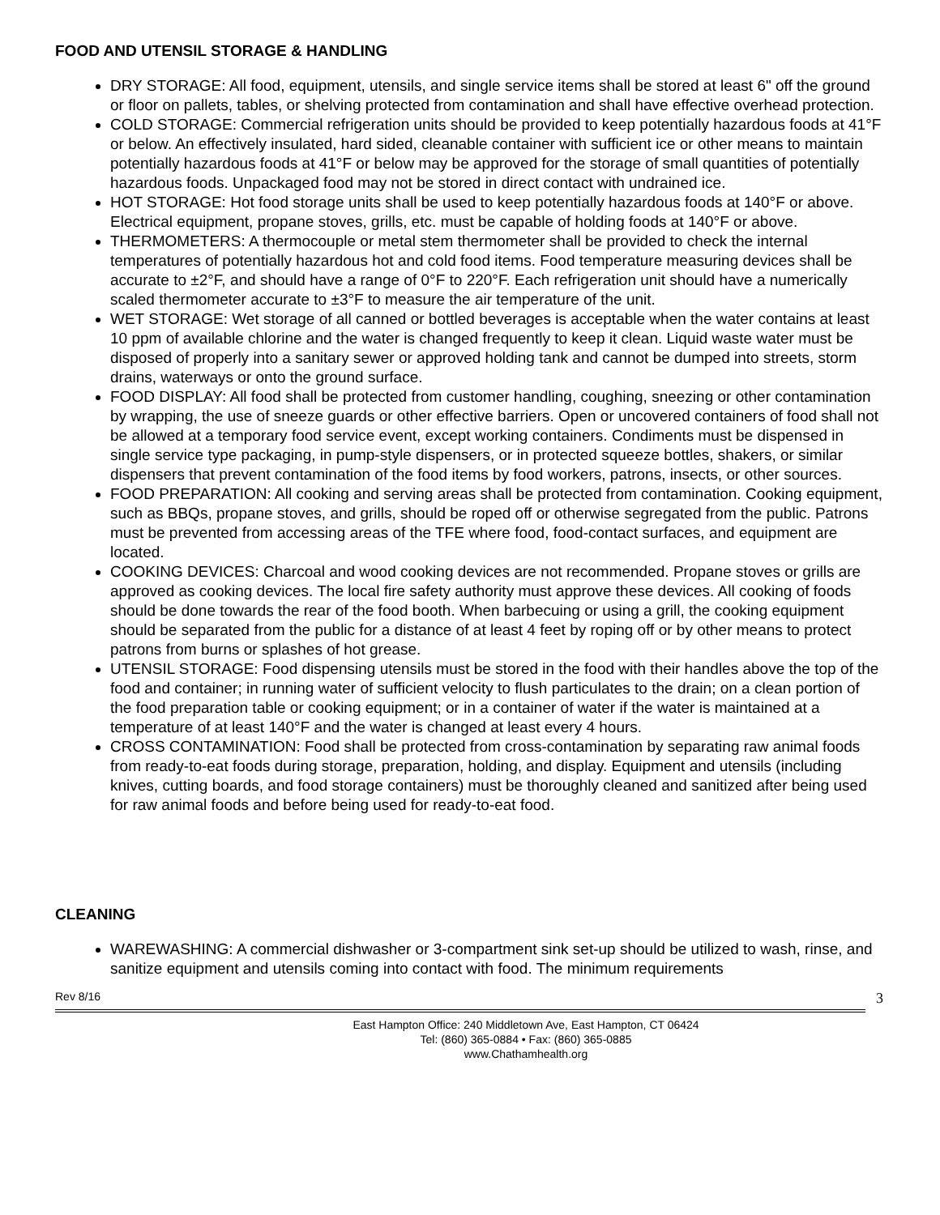FOOD AND UTENSIL STORAGE & HANDLING
DRY STORAGE: All food, equipment, utensils, and single service items shall be stored at least 6" off the ground or floor on pallets, tables, or shelving protected from contamination and shall have effective overhead protection.
COLD STORAGE: Commercial refrigeration units should be provided to keep potentially hazardous foods at 41°F or below. An effectively insulated, hard sided, cleanable container with sufficient ice or other means to maintain potentially hazardous foods at 41°F or below may be approved for the storage of small quantities of potentially hazardous foods. Unpackaged food may not be stored in direct contact with undrained ice.
HOT STORAGE: Hot food storage units shall be used to keep potentially hazardous foods at 140°F or above. Electrical equipment, propane stoves, grills, etc. must be capable of holding foods at 140°F or above.
THERMOMETERS: A thermocouple or metal stem thermometer shall be provided to check the internal temperatures of potentially hazardous hot and cold food items. Food temperature measuring devices shall be accurate to ±2°F, and should have a range of 0°F to 220°F. Each refrigeration unit should have a numerically scaled thermometer accurate to ±3°F to measure the air temperature of the unit.
WET STORAGE: Wet storage of all canned or bottled beverages is acceptable when the water contains at least 10 ppm of available chlorine and the water is changed frequently to keep it clean. Liquid waste water must be disposed of properly into a sanitary sewer or approved holding tank and cannot be dumped into streets, storm drains, waterways or onto the ground surface.
FOOD DISPLAY: All food shall be protected from customer handling, coughing, sneezing or other contamination by wrapping, the use of sneeze guards or other effective barriers. Open or uncovered containers of food shall not be allowed at a temporary food service event, except working containers. Condiments must be dispensed in single service type packaging, in pump-style dispensers, or in protected squeeze bottles, shakers, or similar dispensers that prevent contamination of the food items by food workers, patrons, insects, or other sources.
FOOD PREPARATION: All cooking and serving areas shall be protected from contamination. Cooking equipment, such as BBQs, propane stoves, and grills, should be roped off or otherwise segregated from the public. Patrons must be prevented from accessing areas of the TFE where food, food-contact surfaces, and equipment are located.
COOKING DEVICES: Charcoal and wood cooking devices are not recommended. Propane stoves or grills are approved as cooking devices. The local fire safety authority must approve these devices. All cooking of foods should be done towards the rear of the food booth. When barbecuing or using a grill, the cooking equipment should be separated from the public for a distance of at least 4 feet by roping off or by other means to protect patrons from burns or splashes of hot grease.
UTENSIL STORAGE: Food dispensing utensils must be stored in the food with their handles above the top of the food and container; in running water of sufficient velocity to flush particulates to the drain; on a clean portion of the food preparation table or cooking equipment; or in a container of water if the water is maintained at a temperature of at least 140°F and the water is changed at least every 4 hours.
CROSS CONTAMINATION: Food shall be protected from cross-contamination by separating raw animal foods from ready-to-eat foods during storage, preparation, holding, and display. Equipment and utensils (including knives, cutting boards, and food storage containers) must be thoroughly cleaned and sanitized after being used for raw animal foods and before being used for ready-to-eat food.
CLEANING
WAREWASHING: A commercial dishwasher or 3-compartment sink set-up should be utilized to wash, rinse, and sanitize equipment and utensils coming into contact with food. The minimum requirements
Rev 8/16
3
East Hampton Office: 240 Middletown Ave, East Hampton, CT 06424
Tel: (860) 365-0884 • Fax: (860) 365-0885
www.Chathamhealth.org